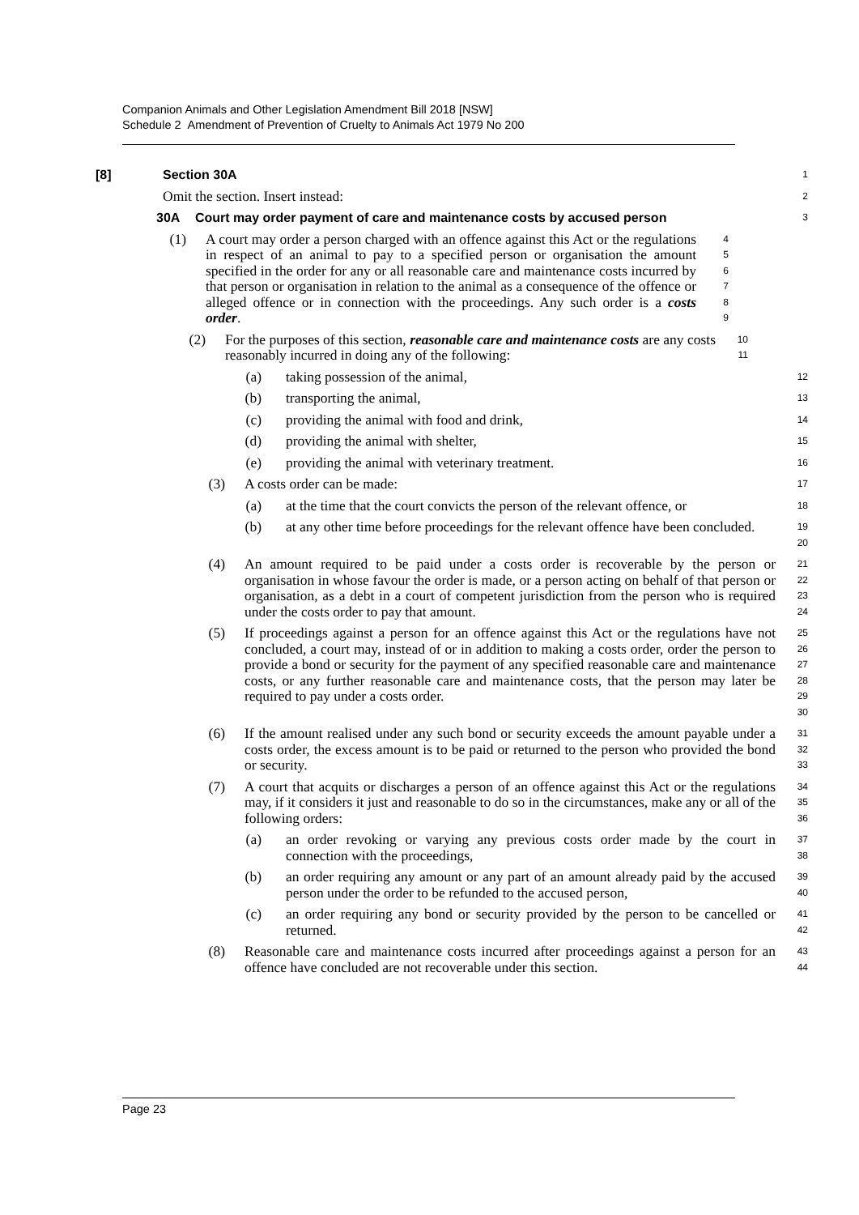Companion Animals and Other Legislation Amendment Bill 2018 [NSW]
Schedule 2 Amendment of Prevention of Cruelty to Animals Act 1979 No 200
[8] Section 30A
1
Omit the section. Insert instead:
2
30A Court may order payment of care and maintenance costs by accused person
3
(1) A court may order a person charged with an offence against this Act or the regulations in respect of an animal to pay to a specified person or organisation the amount specified in the order for any or all reasonable care and maintenance costs incurred by that person or organisation in relation to the animal as a consequence of the offence or alleged offence or in connection with the proceedings. Any such order is a costs order.
4
5
6
7
8
9
(2) For the purposes of this section, reasonable care and maintenance costs are any costs reasonably incurred in doing any of the following:
10
11
(a) taking possession of the animal,
12
(b) transporting the animal,
13
(c) providing the animal with food and drink,
14
(d) providing the animal with shelter,
15
(e) providing the animal with veterinary treatment.
16
(3) A costs order can be made:
17
(a) at the time that the court convicts the person of the relevant offence, or
18
(b) at any other time before proceedings for the relevant offence have been concluded.
19
20
(4) An amount required to be paid under a costs order is recoverable by the person or organisation in whose favour the order is made, or a person acting on behalf of that person or organisation, as a debt in a court of competent jurisdiction from the person who is required under the costs order to pay that amount.
21
22
23
24
(5) If proceedings against a person for an offence against this Act or the regulations have not concluded, a court may, instead of or in addition to making a costs order, order the person to provide a bond or security for the payment of any specified reasonable care and maintenance costs, or any further reasonable care and maintenance costs, that the person may later be required to pay under a costs order.
25
26
27
28
29
30
(6) If the amount realised under any such bond or security exceeds the amount payable under a costs order, the excess amount is to be paid or returned to the person who provided the bond or security.
31
32
33
(7) A court that acquits or discharges a person of an offence against this Act or the regulations may, if it considers it just and reasonable to do so in the circumstances, make any or all of the following orders:
34
35
36
(a) an order revoking or varying any previous costs order made by the court in connection with the proceedings,
37
38
(b) an order requiring any amount or any part of an amount already paid by the accused person under the order to be refunded to the accused person,
39
40
(c) an order requiring any bond or security provided by the person to be cancelled or returned.
41
42
(8) Reasonable care and maintenance costs incurred after proceedings against a person for an offence have concluded are not recoverable under this section.
43
44
Page 23